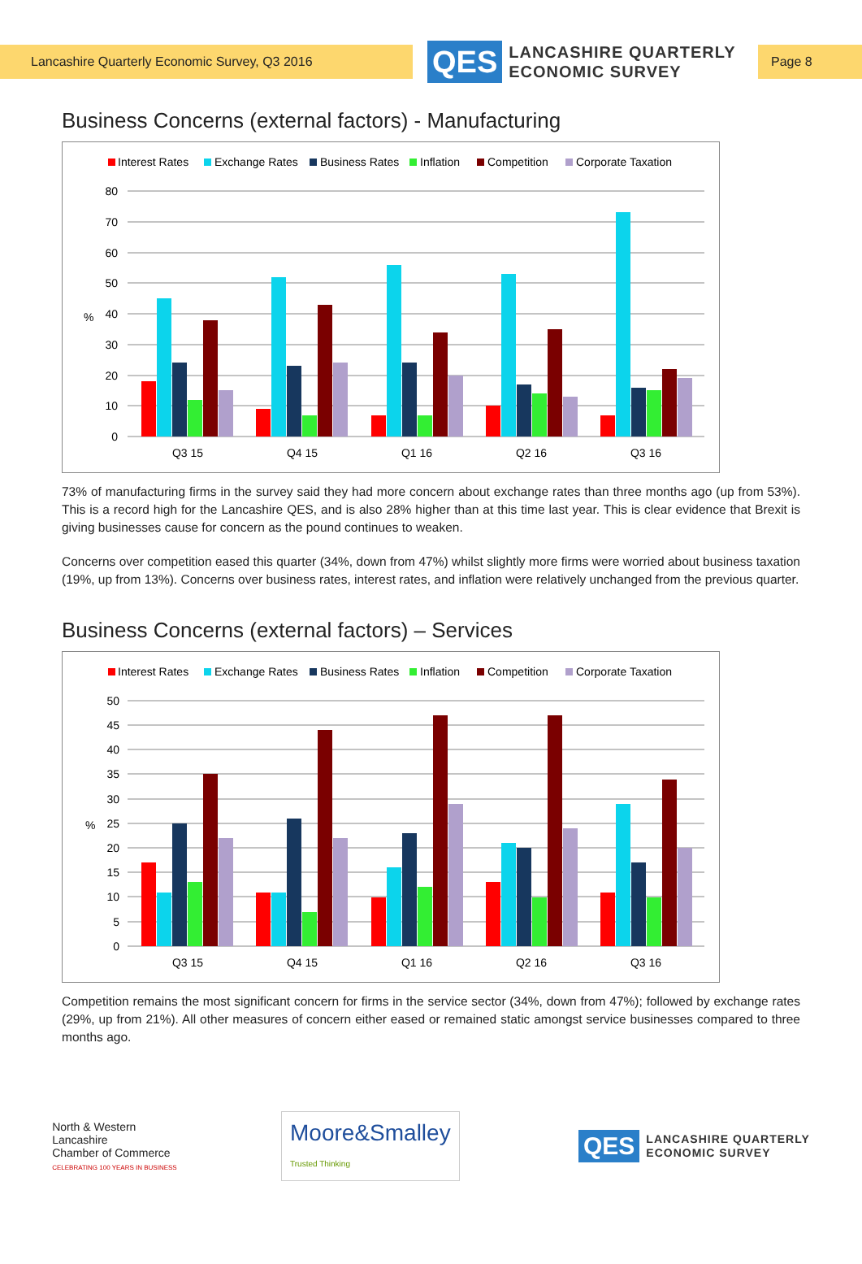Lancashire Quarterly Economic Survey, Q3 2016
QES
LANCASHIRE QUARTERLY
ECONOMIC SURVEY
Page 8
Business Concerns (external factors) - Manufacturing
Interest Rates
Exchange Rates
Business Rates
Inflation
Competition
Corporate Taxation
80
70
60
50
40
30
20
10
0
%
Q3 15
Q4 15
Q1 16
Q2 16
Q3 16
73% of manufacturing firms in the survey said they had more concern about exchange rates than three months ago (up from 53%). This is a record high for the Lancashire QES, and is also 28% higher than at this time last year. This is clear evidence that Brexit is giving businesses cause for concern as the pound continues to weaken.
Concerns over competition eased this quarter (34%, down from 47%) whilst slightly more firms were worried about business taxation (19%, up from 13%). Concerns over business rates, interest rates, and inflation were relatively unchanged from the previous quarter.
Business Concerns (external factors) – Services
Interest Rates
Exchange Rates
Business Rates
Inflation
Competition
Corporate Taxation
50
45
40
35
30
25
20
15
10
5
0
%
Q3 15
Q4 15
Q1 16
Q2 16
Q3 16
Competition remains the most significant concern for firms in the service sector (34%, down from 47%); followed by exchange rates (29%, up from 21%). All other measures of concern either eased or remained static amongst service businesses compared to three months ago.
North & Western
Lancashire
Chamber of Commerce
CELEBRATING 100 YEARS IN BUSINESS
Moore&Smalley
Trusted Thinking
QES
LANCASHIRE QUARTERLY
ECONOMIC SURVEY